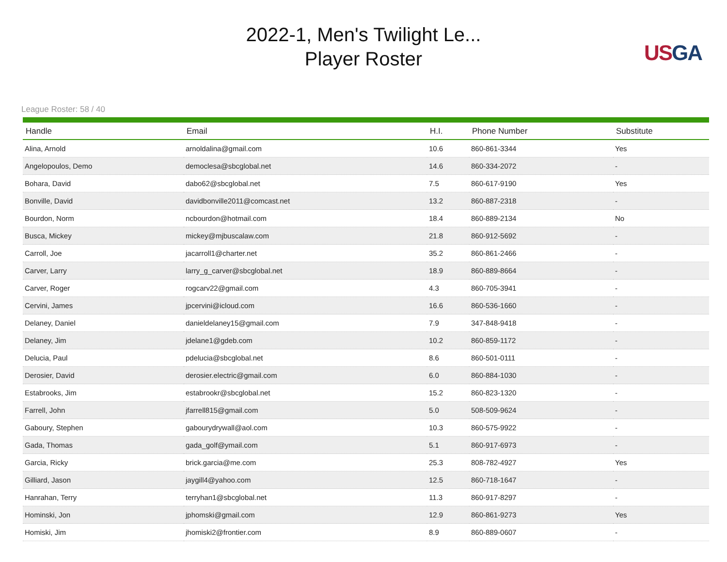2022-1, Men's Twilight Le...
Player Roster
US GA
League Roster: 58 / 40
| Handle | Email | H.I. | Phone Number | Substitute |
| --- | --- | --- | --- | --- |
| Alina, Arnold | arnoldalina@gmail.com | 10.6 | 860-861-3344 | Yes |
| Angelopoulos, Demo | democlesa@sbcglobal.net | 14.6 | 860-334-2072 | - |
| Bohara, David | dabo62@sbcglobal.net | 7.5 | 860-617-9190 | Yes |
| Bonville, David | davidbonville2011@comcast.net | 13.2 | 860-887-2318 | - |
| Bourdon, Norm | ncbourdon@hotmail.com | 18.4 | 860-889-2134 | No |
| Busca, Mickey | mickey@mjbuscalaw.com | 21.8 | 860-912-5692 | - |
| Carroll, Joe | jacarroll1@charter.net | 35.2 | 860-861-2466 | - |
| Carver, Larry | larry_g_carver@sbcglobal.net | 18.9 | 860-889-8664 | - |
| Carver, Roger | rogcarv22@gmail.com | 4.3 | 860-705-3941 | - |
| Cervini, James | jpcervini@icloud.com | 16.6 | 860-536-1660 | - |
| Delaney, Daniel | danieldelaney15@gmail.com | 7.9 | 347-848-9418 | - |
| Delaney, Jim | jdelane1@gdeb.com | 10.2 | 860-859-1172 | - |
| Delucia, Paul | pdelucia@sbcglobal.net | 8.6 | 860-501-0111 | - |
| Derosier, David | derosier.electric@gmail.com | 6.0 | 860-884-1030 | - |
| Estabrooks, Jim | estabrookr@sbcglobal.net | 15.2 | 860-823-1320 | - |
| Farrell, John | jfarrell815@gmail.com | 5.0 | 508-509-9624 | - |
| Gaboury, Stephen | gabourydrywall@aol.com | 10.3 | 860-575-9922 | - |
| Gada, Thomas | gada_golf@ymail.com | 5.1 | 860-917-6973 | - |
| Garcia, Ricky | brick.garcia@me.com | 25.3 | 808-782-4927 | Yes |
| Gilliard, Jason | jaygill4@yahoo.com | 12.5 | 860-718-1647 | - |
| Hanrahan, Terry | terryhan1@sbcglobal.net | 11.3 | 860-917-8297 | - |
| Hominski, Jon | jphomski@gmail.com | 12.9 | 860-861-9273 | Yes |
| Homiski, Jim | jhomiski2@frontier.com | 8.9 | 860-889-0607 | - |